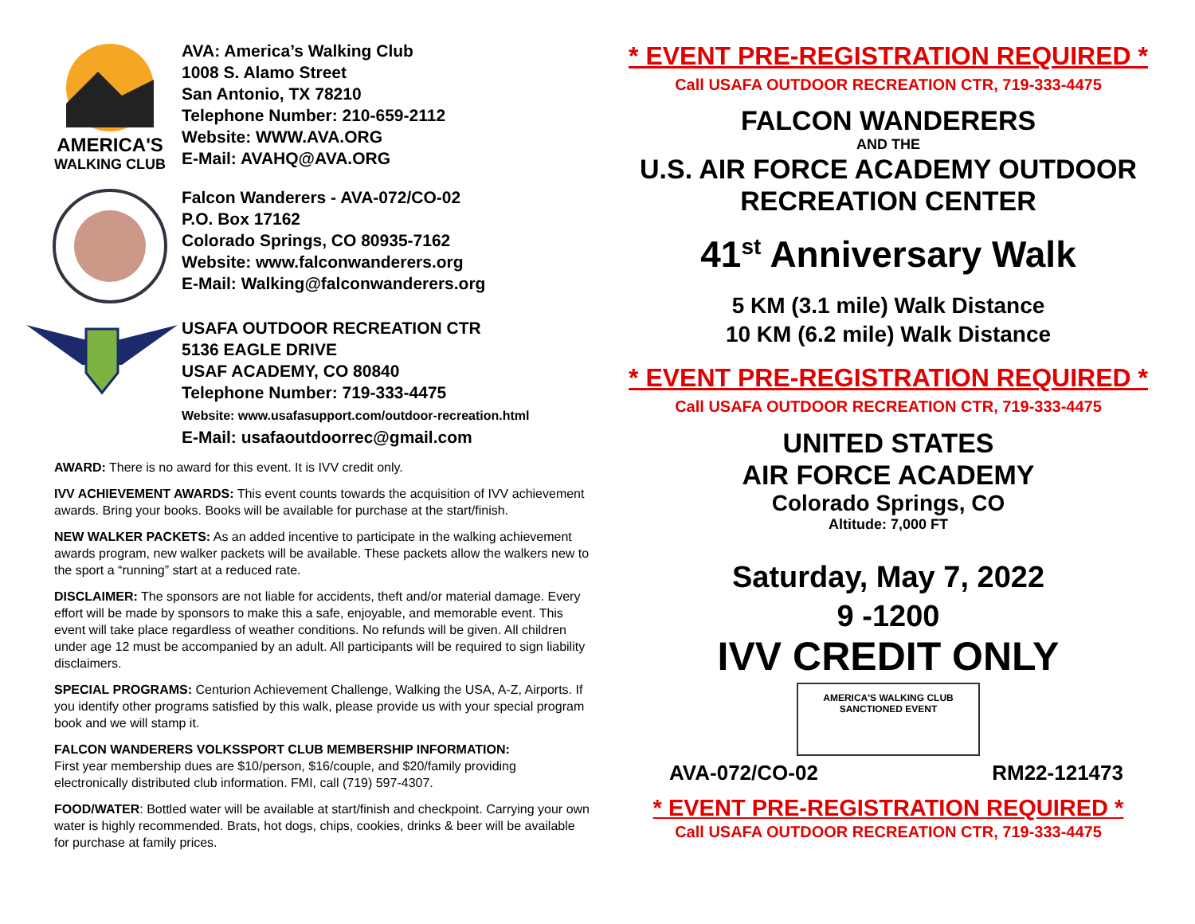AMERICA'S
WALKING CLUB
AVA: America’s Walking Club
1008 S. Alamo Street
San Antonio, TX 78210
Telephone Number: 210-659-2112
Website: WWW.AVA.ORG
E-Mail: AVAHQ@AVA.ORG
Falcon Wanderers - AVA-072/CO-02
P.O. Box 17162
Colorado Springs, CO 80935-7162
Website: www.falconwanderers.org
E-Mail: Walking@falconwanderers.org
USAFA OUTDOOR RECREATION CTR
5136 EAGLE DRIVE
USAF ACADEMY, CO 80840
Telephone Number: 719-333-4475
Website: www.usafasupport.com/outdoor-recreation.html
E-Mail: usafaoutdoorrec@gmail.com
AWARD: There is no award for this event. It is IVV credit only.
IVV ACHIEVEMENT AWARDS: This event counts towards the acquisition of IVV achievement awards. Bring your books. Books will be available for purchase at the start/finish.
NEW WALKER PACKETS: As an added incentive to participate in the walking achievement awards program, new walker packets will be available. These packets allow the walkers new to the sport a “running” start at a reduced rate.
DISCLAIMER: The sponsors are not liable for accidents, theft and/or material damage. Every effort will be made by sponsors to make this a safe, enjoyable, and memorable event. This event will take place regardless of weather conditions. No refunds will be given. All children under age 12 must be accompanied by an adult. All participants will be required to sign liability disclaimers.
SPECIAL PROGRAMS: Centurion Achievement Challenge, Walking the USA, A-Z, Airports. If you identify other programs satisfied by this walk, please provide us with your special program book and we will stamp it.
FALCON WANDERERS VOLKSSPORT CLUB MEMBERSHIP INFORMATION:
First year membership dues are $10/person, $16/couple, and $20/family providing electronically distributed club information. FMI, call (719) 597-4307.
FOOD/WATER: Bottled water will be available at start/finish and checkpoint. Carrying your own water is highly recommended. Brats, hot dogs, chips, cookies, drinks & beer will be available for purchase at family prices.
* EVENT PRE-REGISTRATION REQUIRED *
Call USAFA OUTDOOR RECREATION CTR, 719-333-4475
FALCON WANDERERS
AND THE
U.S. AIR FORCE ACADEMY OUTDOOR
RECREATION CENTER
41<sup>st</sup> Anniversary Walk
5 KM (3.1 mile) Walk Distance
10 KM (6.2 mile) Walk Distance
* EVENT PRE-REGISTRATION REQUIRED *
Call USAFA OUTDOOR RECREATION CTR, 719-333-4475
UNITED STATES
AIR FORCE ACADEMY
Colorado Springs, CO
Altitude: 7,000 FT
Saturday, May 7, 2022
9 -1200
IVV CREDIT ONLY
AMERICA'S WALKING CLUB
SANCTIONED EVENT
AVA-072/CO-02 RM22-121473
* EVENT PRE-REGISTRATION REQUIRED *
Call USAFA OUTDOOR RECREATION CTR, 719-333-4475